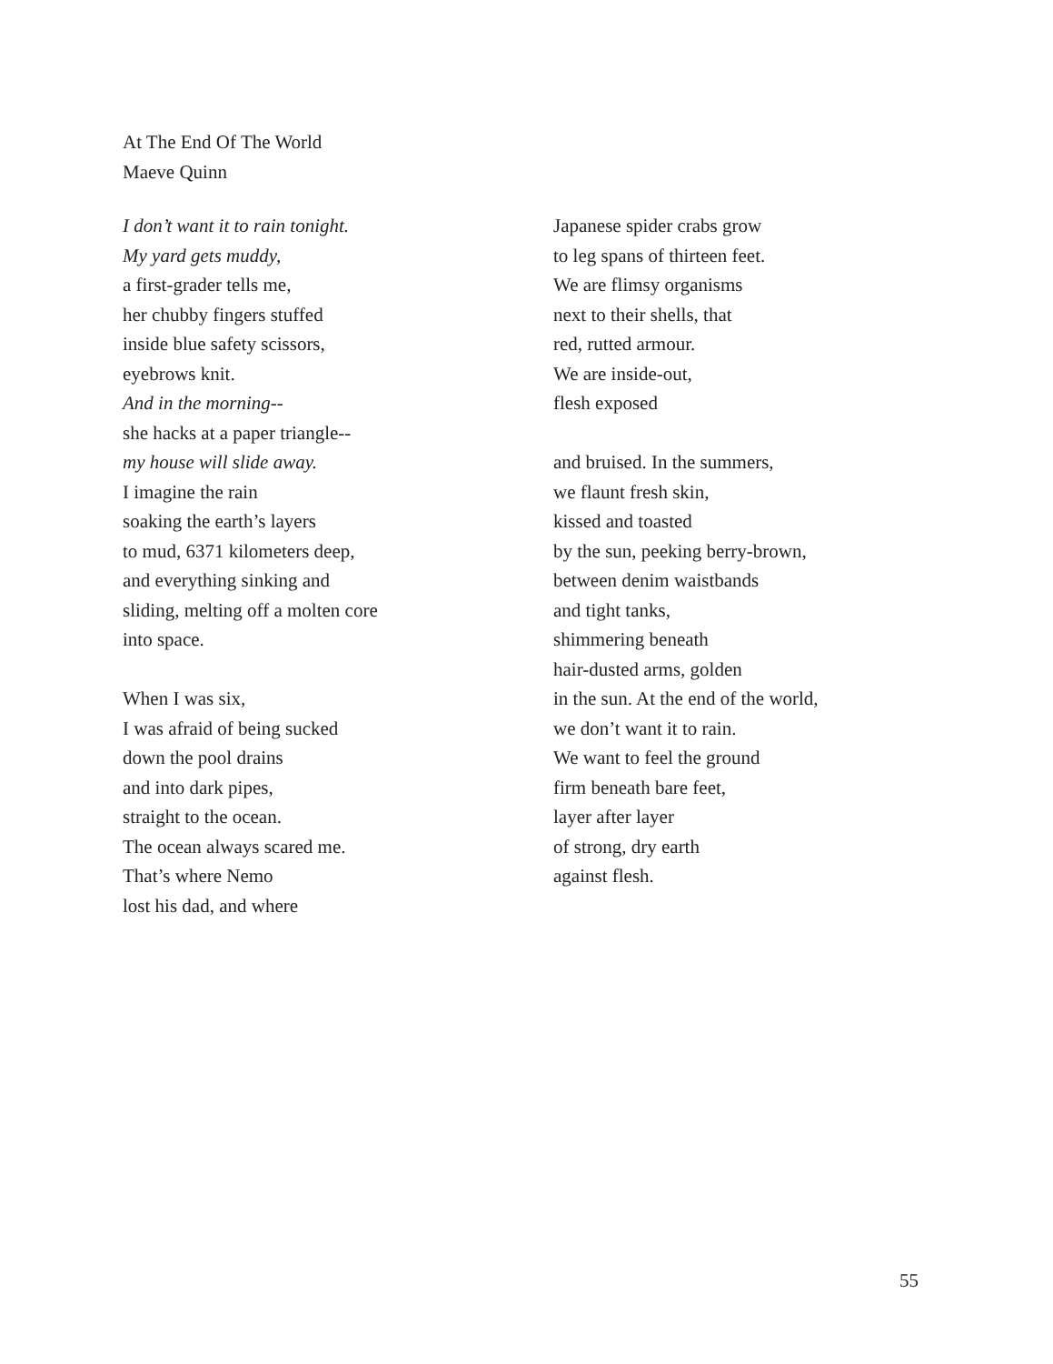At The End Of The World
Maeve Quinn
I don’t want it to rain tonight.
My yard gets muddy,
a first-grader tells me,
her chubby fingers stuffed
inside blue safety scissors,
eyebrows knit.
And in the morning--
she hacks at a paper triangle--
my house will slide away.
I imagine the rain
soaking the earth’s layers
to mud, 6371 kilometers deep,
and everything sinking and
sliding, melting off a molten core
into space.
When I was six,
I was afraid of being sucked
down the pool drains
and into dark pipes,
straight to the ocean.
The ocean always scared me.
That’s where Nemo
lost his dad, and where
Japanese spider crabs grow
to leg spans of thirteen feet.
We are flimsy organisms
next to their shells, that
red, rutted armour.
We are inside-out,
flesh exposed
and bruised. In the summers,
we flaunt fresh skin,
kissed and toasted
by the sun, peeking berry-brown,
between denim waistbands
and tight tanks,
shimmering beneath
hair-dusted arms, golden
in the sun. At the end of the world,
we don’t want it to rain.
We want to feel the ground
firm beneath bare feet,
layer after layer
of strong, dry earth
against flesh.
55